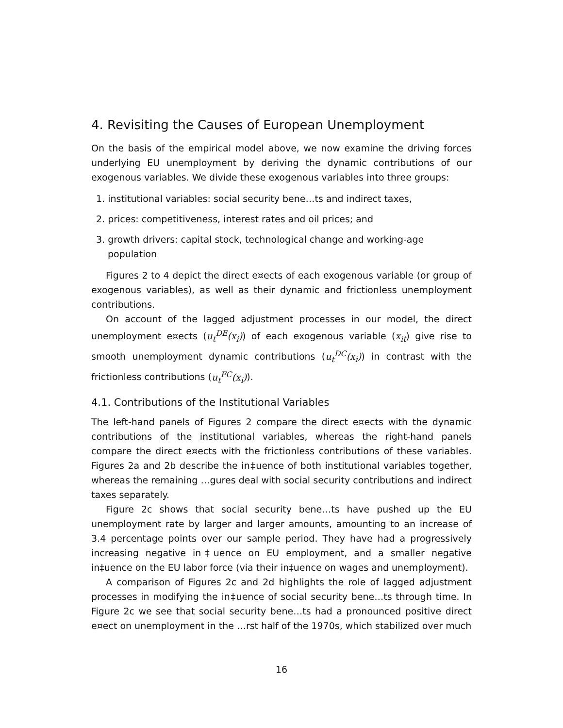4. Revisiting the Causes of European Unemployment
On the basis of the empirical model above, we now examine the driving forces underlying EU unemployment by deriving the dynamic contributions of our exogenous variables. We divide these exogenous variables into three groups:
1. institutional variables: social security bene…ts and indirect taxes,
2. prices: competitiveness, interest rates and oil prices; and
3. growth drivers: capital stock, technological change and working-age population
Figures 2 to 4 depict the direct e¤ects of each exogenous variable (or group of exogenous variables), as well as their dynamic and frictionless unemployment contributions.
On account of the lagged adjustment processes in our model, the direct unemployment e¤ects (u<sub>t</sub><sup>DE</sup>(x<sub>i</sub>)) of each exogenous variable (x<sub>it</sub>) give rise to smooth unemployment dynamic contributions (u<sub>t</sub><sup>DC</sup>(x<sub>i</sub>)) in contrast with the frictionless contributions (u<sub>t</sub><sup>FC</sup>(x<sub>i</sub>)).
4.1. Contributions of the Institutional Variables
The left-hand panels of Figures 2 compare the direct e¤ects with the dynamic contributions of the institutional variables, whereas the right-hand panels compare the direct e¤ects with the frictionless contributions of these variables. Figures 2a and 2b describe the in‡uence of both institutional variables together, whereas the remaining …gures deal with social security contributions and indirect taxes separately.
Figure 2c shows that social security bene…ts have pushed up the EU unemployment rate by larger and larger amounts, amounting to an increase of 3.4 percentage points over our sample period. They have had a progressively increasing negative in‡uence on EU employment, and a smaller negative in‡uence on the EU labor force (via their in‡uence on wages and unemployment).
A comparison of Figures 2c and 2d highlights the role of lagged adjustment processes in modifying the in‡uence of social security bene…ts through time. In Figure 2c we see that social security bene…ts had a pronounced positive direct e¤ect on unemployment in the …rst half of the 1970s, which stabilized over much
16